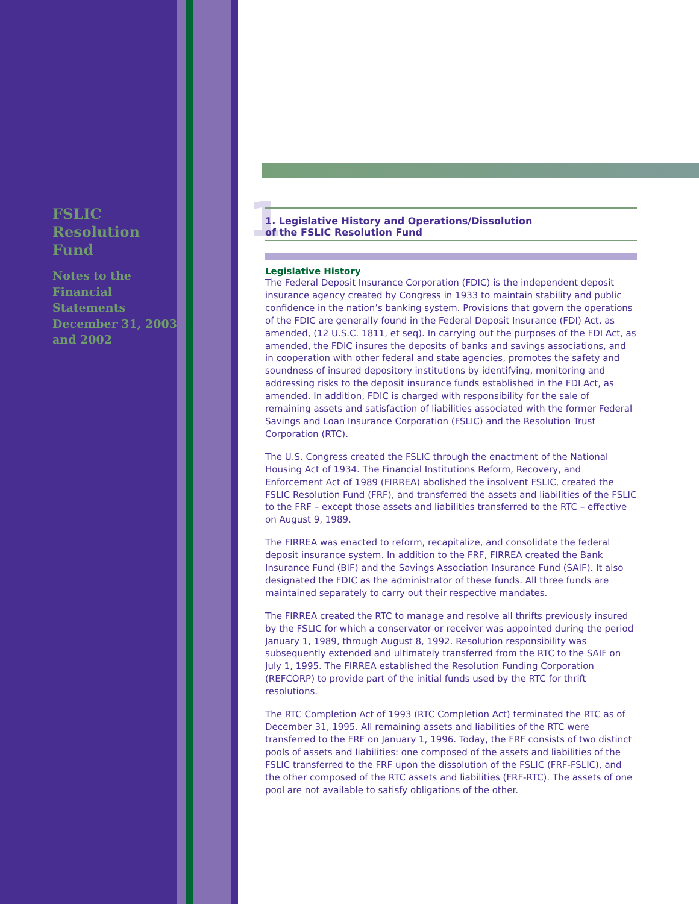1
FSLIC
Resolution
Fund
Notes to the
Financial
Statements
December 31, 2003
and 2002
1. Legislative History and Operations/Dissolution
of the FSLIC Resolution Fund
Legislative History
The Federal Deposit Insurance Corporation (FDIC) is the independent deposit insurance agency created by Congress in 1933 to maintain stability and public confidence in the nation’s banking system. Provisions that govern the operations of the FDIC are generally found in the Federal Deposit Insurance (FDI) Act, as amended, (12 U.S.C. 1811, et seq). In carrying out the purposes of the FDI Act, as amended, the FDIC insures the deposits of banks and savings associations, and in cooperation with other federal and state agencies, promotes the safety and soundness of insured depository institutions by identifying, monitoring and addressing risks to the deposit insurance funds established in the FDI Act, as amended. In addition, FDIC is charged with responsibility for the sale of remaining assets and satisfaction of liabilities associated with the former Federal Savings and Loan Insurance Corporation (FSLIC) and the Resolution Trust Corporation (RTC).
The U.S. Congress created the FSLIC through the enactment of the National Housing Act of 1934. The Financial Institutions Reform, Recovery, and Enforcement Act of 1989 (FIRREA) abolished the insolvent FSLIC, created the FSLIC Resolution Fund (FRF), and transferred the assets and liabilities of the FSLIC to the FRF – except those assets and liabilities transferred to the RTC – effective on August 9, 1989.
The FIRREA was enacted to reform, recapitalize, and consolidate the federal deposit insurance system. In addition to the FRF, FIRREA created the Bank Insurance Fund (BIF) and the Savings Association Insurance Fund (SAIF). It also designated the FDIC as the administrator of these funds. All three funds are maintained separately to carry out their respective mandates.
The FIRREA created the RTC to manage and resolve all thrifts previously insured by the FSLIC for which a conservator or receiver was appointed during the period January 1, 1989, through August 8, 1992. Resolution responsibility was subsequently extended and ultimately transferred from the RTC to the SAIF on July 1, 1995. The FIRREA established the Resolution Funding Corporation (REFCORP) to provide part of the initial funds used by the RTC for thrift resolutions.
The RTC Completion Act of 1993 (RTC Completion Act) terminated the RTC as of December 31, 1995. All remaining assets and liabilities of the RTC were transferred to the FRF on January 1, 1996. Today, the FRF consists of two distinct pools of assets and liabilities: one composed of the assets and liabilities of the FSLIC transferred to the FRF upon the dissolution of the FSLIC (FRF-FSLIC), and the other composed of the RTC assets and liabilities (FRF-RTC). The assets of one pool are not available to satisfy obligations of the other.